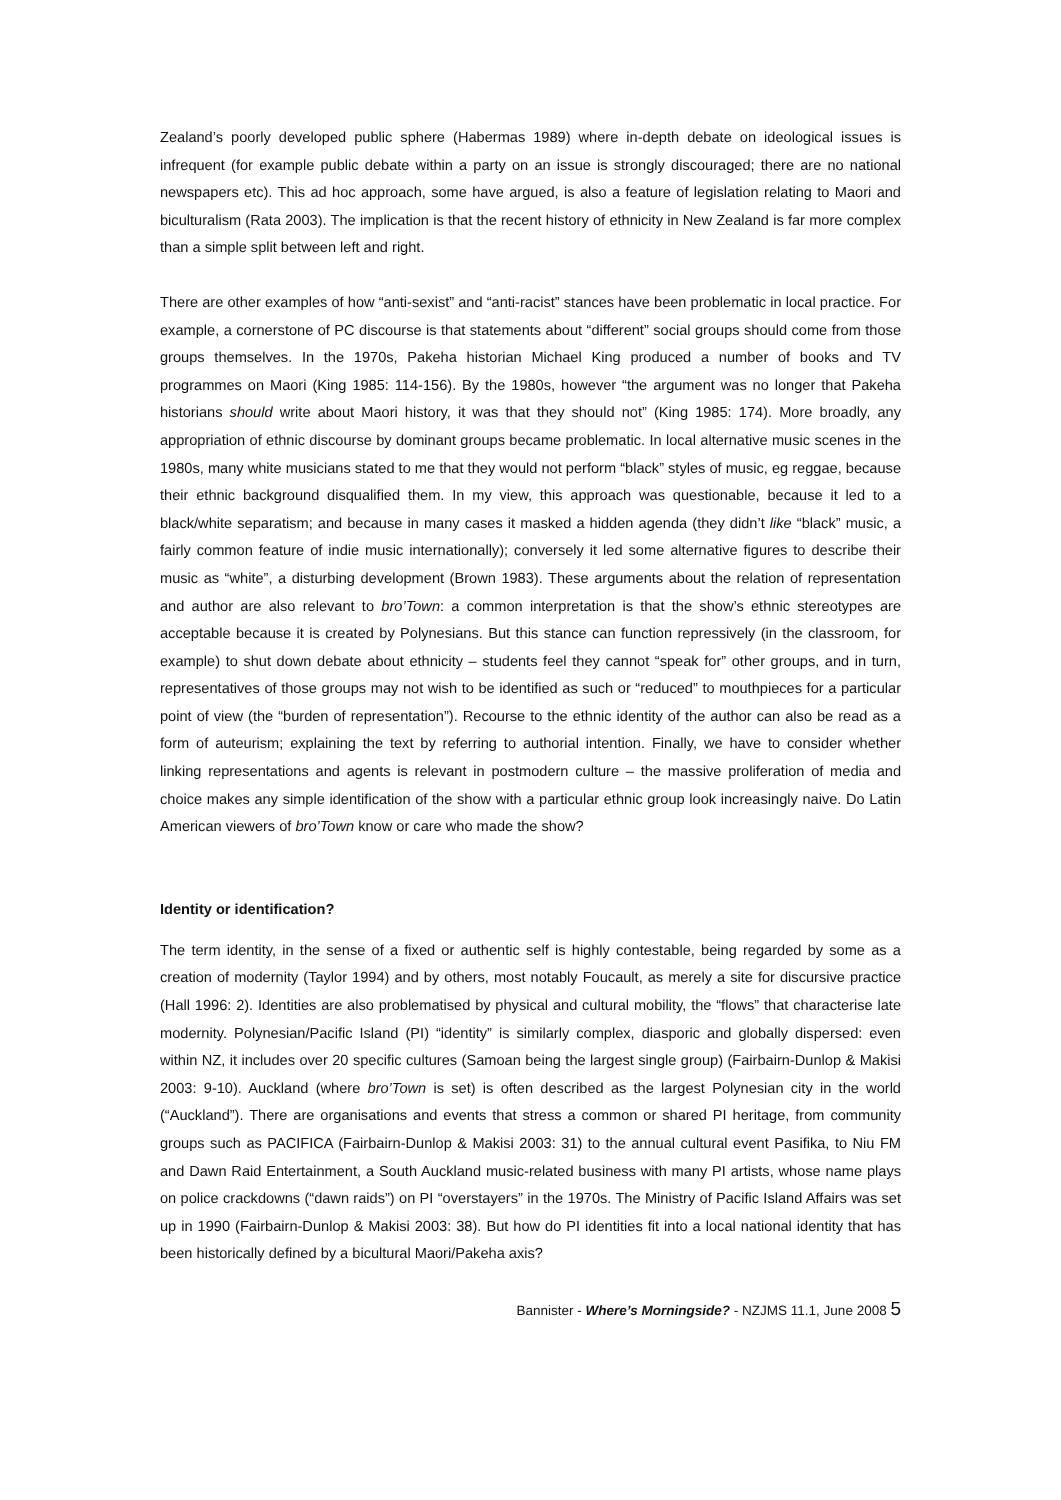Zealand’s poorly developed public sphere (Habermas 1989) where in-depth debate on ideological issues is infrequent (for example public debate within a party on an issue is strongly discouraged; there are no national newspapers etc). This ad hoc approach, some have argued, is also a feature of legislation relating to Maori and biculturalism (Rata 2003). The implication is that the recent history of ethnicity in New Zealand is far more complex than a simple split between left and right.
There are other examples of how “anti-sexist” and “anti-racist” stances have been problematic in local practice. For example, a cornerstone of PC discourse is that statements about “different” social groups should come from those groups themselves. In the 1970s, Pakeha historian Michael King produced a number of books and TV programmes on Maori (King 1985: 114-156). By the 1980s, however “the argument was no longer that Pakeha historians should write about Maori history, it was that they should not” (King 1985: 174). More broadly, any appropriation of ethnic discourse by dominant groups became problematic. In local alternative music scenes in the 1980s, many white musicians stated to me that they would not perform “black” styles of music, eg reggae, because their ethnic background disqualified them. In my view, this approach was questionable, because it led to a black/white separatism; and because in many cases it masked a hidden agenda (they didn’t like “black” music, a fairly common feature of indie music internationally); conversely it led some alternative figures to describe their music as “white”, a disturbing development (Brown 1983). These arguments about the relation of representation and author are also relevant to bro’Town: a common interpretation is that the show’s ethnic stereotypes are acceptable because it is created by Polynesians. But this stance can function repressively (in the classroom, for example) to shut down debate about ethnicity – students feel they cannot “speak for” other groups, and in turn, representatives of those groups may not wish to be identified as such or “reduced” to mouthpieces for a particular point of view (the “burden of representation”). Recourse to the ethnic identity of the author can also be read as a form of auteurism; explaining the text by referring to authorial intention. Finally, we have to consider whether linking representations and agents is relevant in postmodern culture – the massive proliferation of media and choice makes any simple identification of the show with a particular ethnic group look increasingly naive. Do Latin American viewers of bro’Town know or care who made the show?
Identity or identification?
The term identity, in the sense of a fixed or authentic self is highly contestable, being regarded by some as a creation of modernity (Taylor 1994) and by others, most notably Foucault, as merely a site for discursive practice (Hall 1996: 2). Identities are also problematised by physical and cultural mobility, the “flows” that characterise late modernity. Polynesian/Pacific Island (PI) “identity” is similarly complex, diasporic and globally dispersed: even within NZ, it includes over 20 specific cultures (Samoan being the largest single group) (Fairbairn-Dunlop & Makisi 2003: 9-10). Auckland (where bro’Town is set) is often described as the largest Polynesian city in the world (“Auckland”). There are organisations and events that stress a common or shared PI heritage, from community groups such as PACIFICA (Fairbairn-Dunlop & Makisi 2003: 31) to the annual cultural event Pasifika, to Niu FM and Dawn Raid Entertainment, a South Auckland music-related business with many PI artists, whose name plays on police crackdowns (“dawn raids”) on PI “overstayers” in the 1970s. The Ministry of Pacific Island Affairs was set up in 1990 (Fairbairn-Dunlop & Makisi 2003: 38). But how do PI identities fit into a local national identity that has been historically defined by a bicultural Maori/Pakeha axis?
Bannister - Where’s Morningside? - NZJMS 11.1, June 2008 5